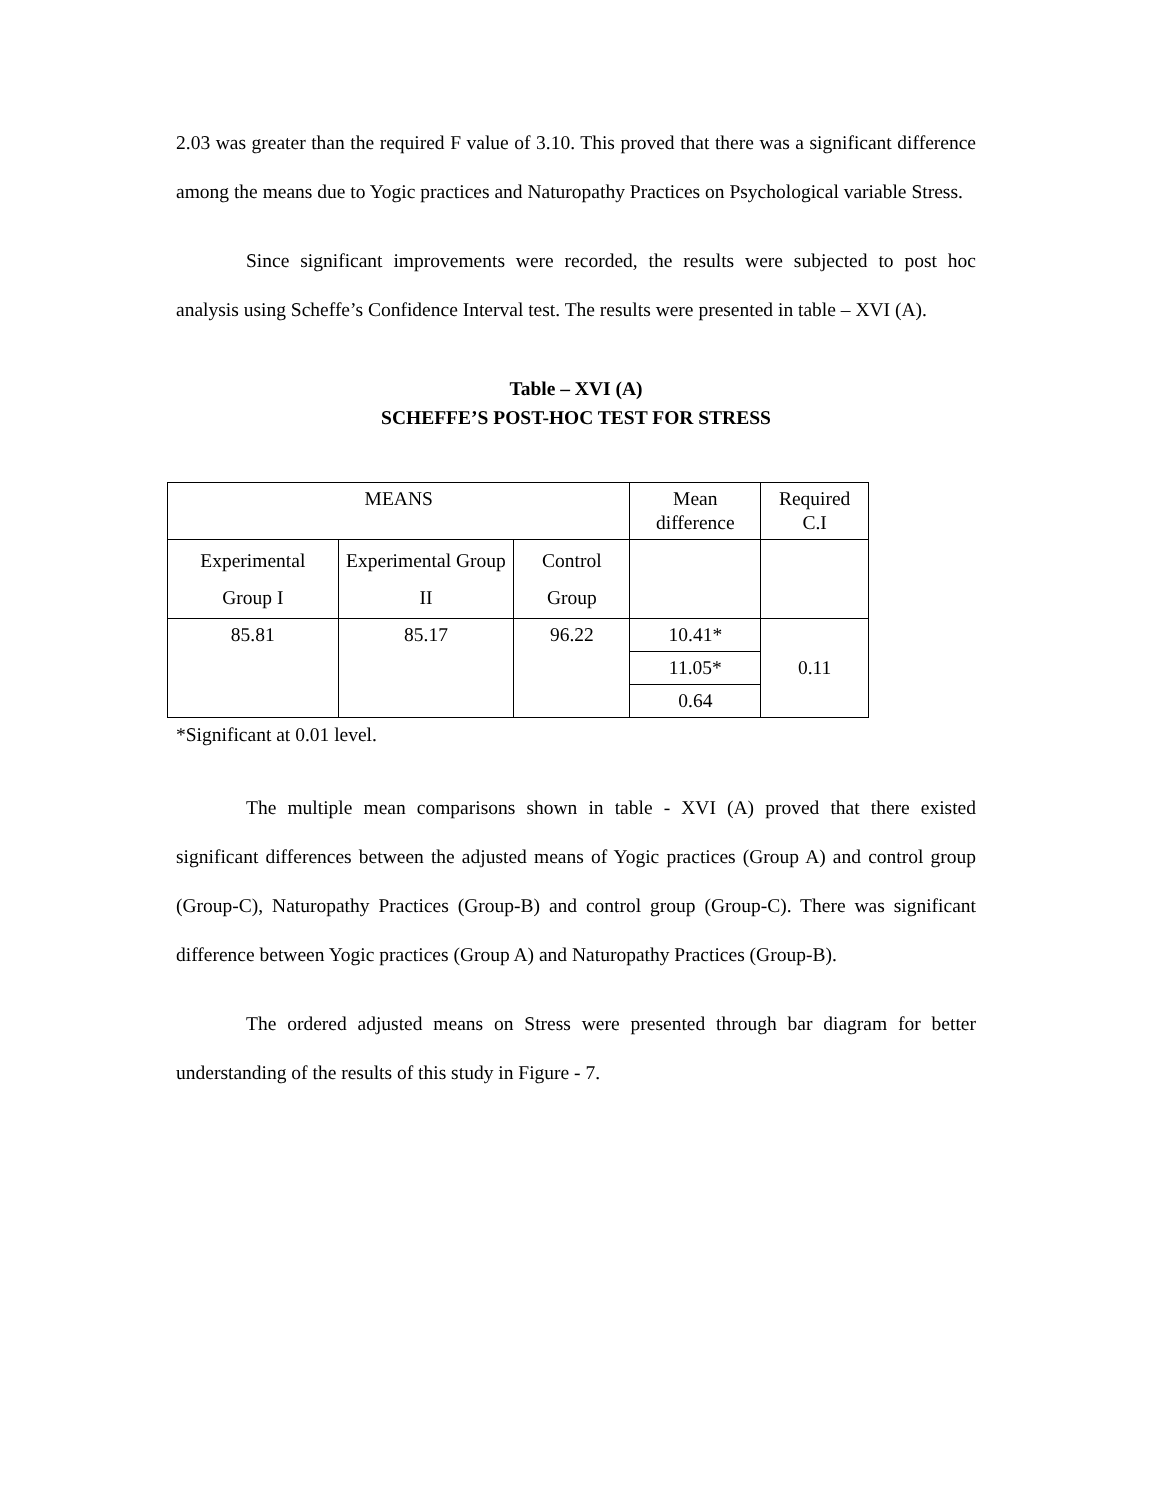2.03 was greater than the required F value of 3.10. This proved that there was a significant difference among the means due to Yogic practices and Naturopathy Practices on Psychological variable Stress.
Since significant improvements were recorded, the results were subjected to post hoc analysis using Scheffe’s Confidence Interval test. The results were presented in table – XVI (A).
Table – XVI (A)
SCHEFFE’S POST-HOC TEST FOR STRESS
| MEANS | | | Mean difference | Required C.I |
| Experimental Group I | Experimental Group II | Control Group | | |
| 85.81 | 85.17 | 96.22 | 10.41* | 0.11 |
| | | | 11.05* | |
| | | | 0.64 | |
*Significant at 0.01 level.
The multiple mean comparisons shown in table - XVI (A) proved that there existed significant differences between the adjusted means of Yogic practices (Group A) and control group (Group-C), Naturopathy Practices (Group-B) and control group (Group-C). There was significant difference between Yogic practices (Group A) and Naturopathy Practices (Group-B).
The ordered adjusted means on Stress were presented through bar diagram for better understanding of the results of this study in Figure - 7.